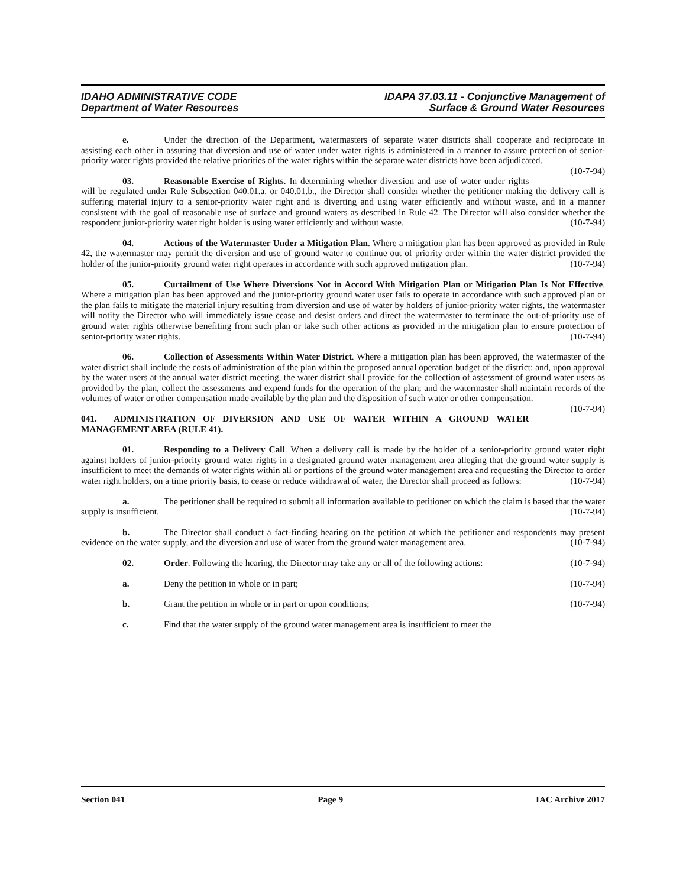IDAHO ADMINISTRATIVE CODE
Department of Water Resources
IDAPA 37.03.11 - Conjunctive Management of
Surface & Ground Water Resources
e. Under the direction of the Department, watermasters of separate water districts shall cooperate and reciprocate in assisting each other in assuring that diversion and use of water under water rights is administered in a manner to assure protection of senior-priority water rights provided the relative priorities of the water rights within the separate water districts have been adjudicated. (10-7-94)
03. Reasonable Exercise of Rights. In determining whether diversion and use of water under rights will be regulated under Rule Subsection 040.01.a. or 040.01.b., the Director shall consider whether the petitioner making the delivery call is suffering material injury to a senior-priority water right and is diverting and using water efficiently and without waste, and in a manner consistent with the goal of reasonable use of surface and ground waters as described in Rule 42. The Director will also consider whether the respondent junior-priority water right holder is using water efficiently and without waste. (10-7-94)
04. Actions of the Watermaster Under a Mitigation Plan. Where a mitigation plan has been approved as provided in Rule 42, the watermaster may permit the diversion and use of ground water to continue out of priority order within the water district provided the holder of the junior-priority ground water right operates in accordance with such approved mitigation plan. (10-7-94)
05. Curtailment of Use Where Diversions Not in Accord With Mitigation Plan or Mitigation Plan Is Not Effective. Where a mitigation plan has been approved and the junior-priority ground water user fails to operate in accordance with such approved plan or the plan fails to mitigate the material injury resulting from diversion and use of water by holders of junior-priority water rights, the watermaster will notify the Director who will immediately issue cease and desist orders and direct the watermaster to terminate the out-of-priority use of ground water rights otherwise benefiting from such plan or take such other actions as provided in the mitigation plan to ensure protection of senior-priority water rights. (10-7-94)
06. Collection of Assessments Within Water District. Where a mitigation plan has been approved, the watermaster of the water district shall include the costs of administration of the plan within the proposed annual operation budget of the district; and, upon approval by the water users at the annual water district meeting, the water district shall provide for the collection of assessment of ground water users as provided by the plan, collect the assessments and expend funds for the operation of the plan; and the watermaster shall maintain records of the volumes of water or other compensation made available by the plan and the disposition of such water or other compensation. (10-7-94)
041. ADMINISTRATION OF DIVERSION AND USE OF WATER WITHIN A GROUND WATER MANAGEMENT AREA (RULE 41).
01. Responding to a Delivery Call. When a delivery call is made by the holder of a senior-priority ground water right against holders of junior-priority ground water rights in a designated ground water management area alleging that the ground water supply is insufficient to meet the demands of water rights within all or portions of the ground water management area and requesting the Director to order water right holders, on a time priority basis, to cease or reduce withdrawal of water, the Director shall proceed as follows: (10-7-94)
a. The petitioner shall be required to submit all information available to petitioner on which the claim is based that the water supply is insufficient. (10-7-94)
b. The Director shall conduct a fact-finding hearing on the petition at which the petitioner and respondents may present evidence on the water supply, and the diversion and use of water from the ground water management area. (10-7-94)
02. Order. Following the hearing, the Director may take any or all of the following actions: (10-7-94)
a. Deny the petition in whole or in part; (10-7-94)
b. Grant the petition in whole or in part or upon conditions; (10-7-94)
c. Find that the water supply of the ground water management area is insufficient to meet the
Section 041 Page 9 IAC Archive 2017